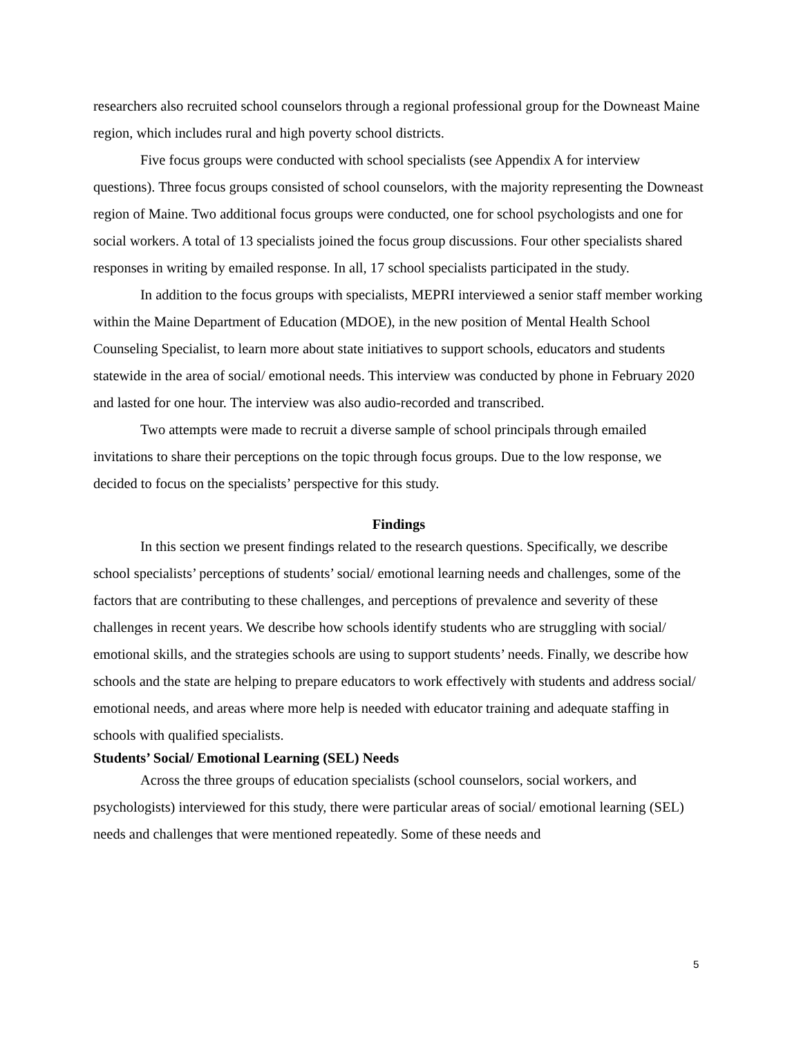researchers also recruited school counselors through a regional professional group for the Downeast Maine region, which includes rural and high poverty school districts.
Five focus groups were conducted with school specialists (see Appendix A for interview questions). Three focus groups consisted of school counselors, with the majority representing the Downeast region of Maine. Two additional focus groups were conducted, one for school psychologists and one for social workers. A total of 13 specialists joined the focus group discussions. Four other specialists shared responses in writing by emailed response. In all, 17 school specialists participated in the study.
In addition to the focus groups with specialists, MEPRI interviewed a senior staff member working within the Maine Department of Education (MDOE), in the new position of Mental Health School Counseling Specialist, to learn more about state initiatives to support schools, educators and students statewide in the area of social/ emotional needs. This interview was conducted by phone in February 2020 and lasted for one hour. The interview was also audio-recorded and transcribed.
Two attempts were made to recruit a diverse sample of school principals through emailed invitations to share their perceptions on the topic through focus groups. Due to the low response, we decided to focus on the specialists’ perspective for this study.
Findings
In this section we present findings related to the research questions. Specifically, we describe school specialists’ perceptions of students’ social/ emotional learning needs and challenges, some of the factors that are contributing to these challenges, and perceptions of prevalence and severity of these challenges in recent years. We describe how schools identify students who are struggling with social/ emotional skills, and the strategies schools are using to support students’ needs. Finally, we describe how schools and the state are helping to prepare educators to work effectively with students and address social/ emotional needs, and areas where more help is needed with educator training and adequate staffing in schools with qualified specialists.
Students’ Social/ Emotional Learning (SEL) Needs
Across the three groups of education specialists (school counselors, social workers, and psychologists) interviewed for this study, there were particular areas of social/ emotional learning (SEL) needs and challenges that were mentioned repeatedly. Some of these needs and
5